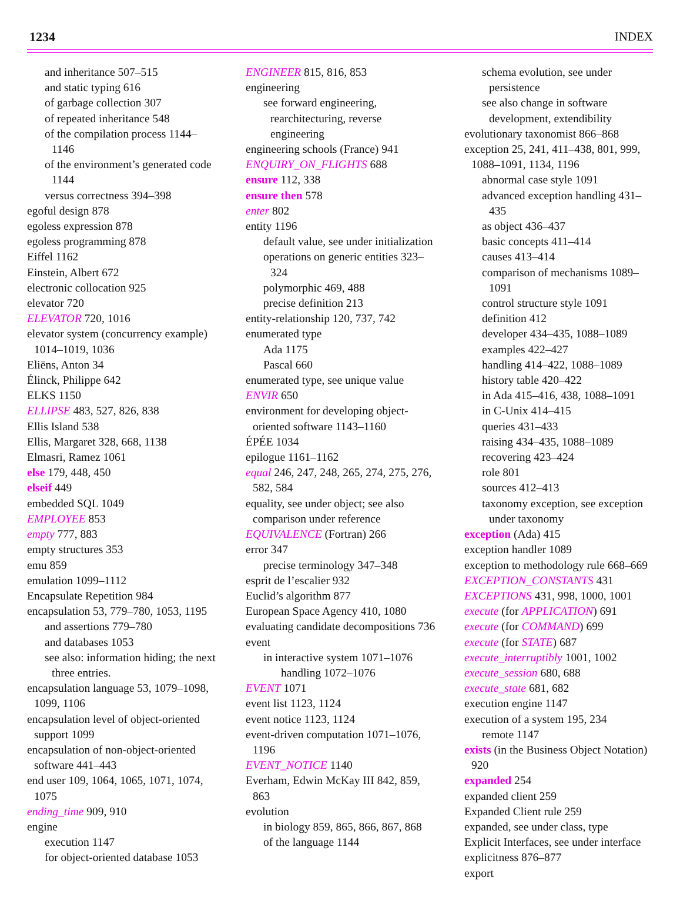1234 INDEX
and inheritance 507–515
and static typing 616
of garbage collection 307
of repeated inheritance 548
of the compilation process 1144–1146
of the environment’s generated code 1144
versus correctness 394–398
egoful design 878
egoless expression 878
egoless programming 878
Eiffel 1162
Einstein, Albert 672
electronic collocation 925
elevator 720
ELEVATOR 720, 1016
elevator system (concurrency example) 1014–1019, 1036
Eliëns, Anton 34
Élinck, Philippe 642
ELKS 1150
ELLIPSE 483, 527, 826, 838
Ellis Island 538
Ellis, Margaret 328, 668, 1138
Elmasri, Ramez 1061
else 179, 448, 450
elseif 449
embedded SQL 1049
EMPLOYEE 853
empty 777, 883
empty structures 353
emu 859
emulation 1099–1112
Encapsulate Repetition 984
encapsulation 53, 779–780, 1053, 1195
and assertions 779–780
and databases 1053
see also: information hiding; the next three entries.
encapsulation language 53, 1079–1098, 1099, 1106
encapsulation level of object-oriented support 1099
encapsulation of non-object-oriented software 441–443
end user 109, 1064, 1065, 1071, 1074, 1075
ending_time 909, 910
engine
execution 1147
for object-oriented database 1053
ENGINEER 815, 816, 853
engineering
see forward engineering, rearchitecturing, reverse engineering
engineering schools (France) 941
ENQUIRY_ON_FLIGHTS 688
ensure 112, 338
ensure then 578
enter 802
entity 1196
default value, see under initialization
operations on generic entities 323–324
polymorphic 469, 488
precise definition 213
entity-relationship 120, 737, 742
enumerated type
Ada 1175
Pascal 660
enumerated type, see unique value
ENVIR 650
environment for developing object-oriented software 1143–1160
ÉPÉE 1034
epilogue 1161–1162
equal 246, 247, 248, 265, 274, 275, 276, 582, 584
equality, see under object; see also comparison under reference
EQUIVALENCE (Fortran) 266
error 347
precise terminology 347–348
esprit de l’escalier 932
Euclid’s algorithm 877
European Space Agency 410, 1080
evaluating candidate decompositions 736
event
in interactive system 1071–1076
handling 1072–1076
EVENT 1071
event list 1123, 1124
event notice 1123, 1124
event-driven computation 1071–1076, 1196
EVENT_NOTICE 1140
Everham, Edwin McKay III 842, 859, 863
evolution
in biology 859, 865, 866, 867, 868
of the language 1144
schema evolution, see under persistence
see also change in software development, extendibility
evolutionary taxonomist 866–868
exception 25, 241, 411–438, 801, 999, 1088–1091, 1134, 1196
abnormal case style 1091
advanced exception handling 431–435
as object 436–437
basic concepts 411–414
causes 413–414
comparison of mechanisms 1089–1091
control structure style 1091
definition 412
developer 434–435, 1088–1089
examples 422–427
handling 414–422, 1088–1089
history table 420–422
in Ada 415–416, 438, 1088–1091
in C-Unix 414–415
queries 431–433
raising 434–435, 1088–1089
recovering 423–424
role 801
sources 412–413
taxonomy exception, see exception under taxonomy
exception (Ada) 415
exception handler 1089
exception to methodology rule 668–669
EXCEPTION_CONSTANTS 431
EXCEPTIONS 431, 998, 1000, 1001
execute (for APPLICATION) 691
execute (for COMMAND) 699
execute (for STATE) 687
execute_interruptibly 1001, 1002
execute_session 680, 688
execute_state 681, 682
execution engine 1147
execution of a system 195, 234
remote 1147
exists (in the Business Object Notation) 920
expanded 254
expanded client 259
Expanded Client rule 259
expanded, see under class, type
Explicit Interfaces, see under interface
explicitness 876–877
export